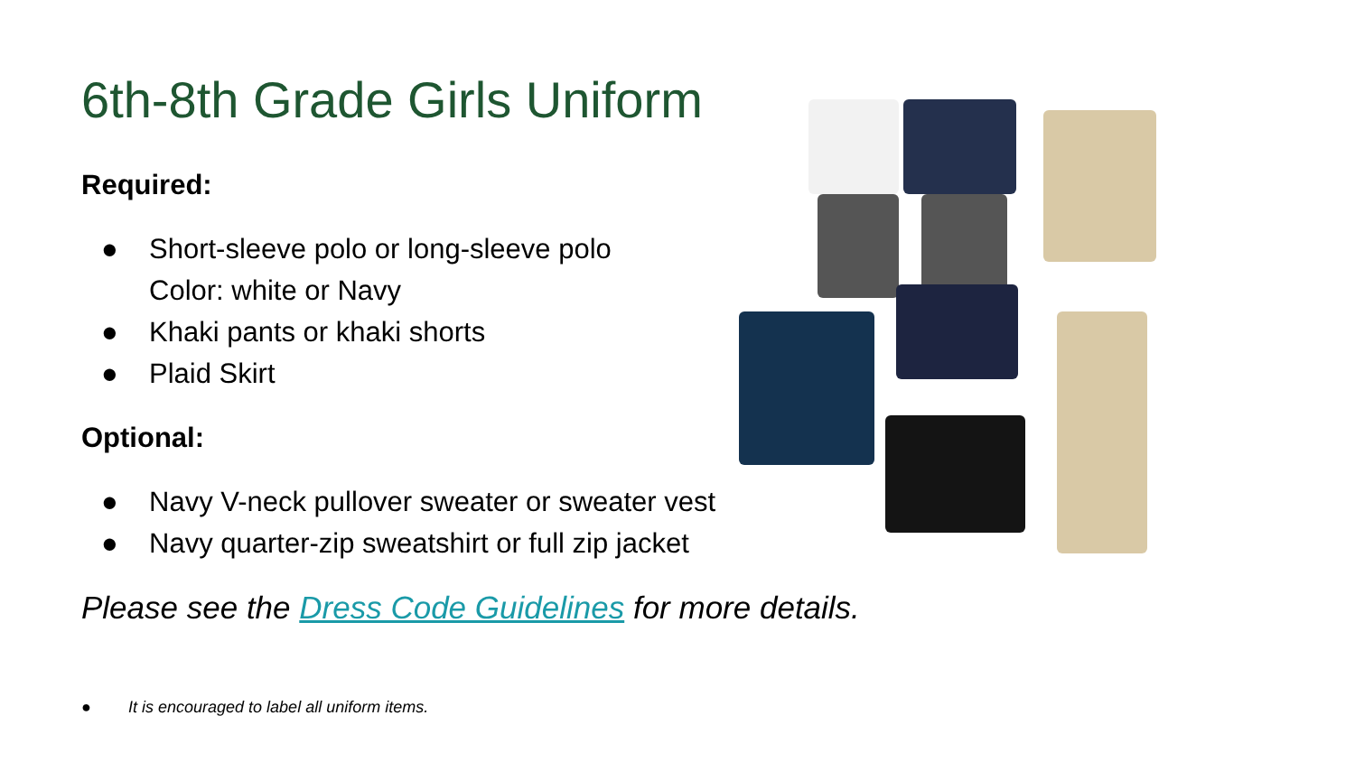6th-8th Grade Girls Uniform
Required:
● Short-sleeve polo or long-sleeve polo
Color: white or Navy
● Khaki pants or khaki shorts
● Plaid Skirt
Optional:
● Navy V-neck pullover sweater or sweater vest
● Navy quarter-zip sweatshirt or full zip jacket
Please see the Dress Code Guidelines for more details.
● It is encouraged to label all uniform items.